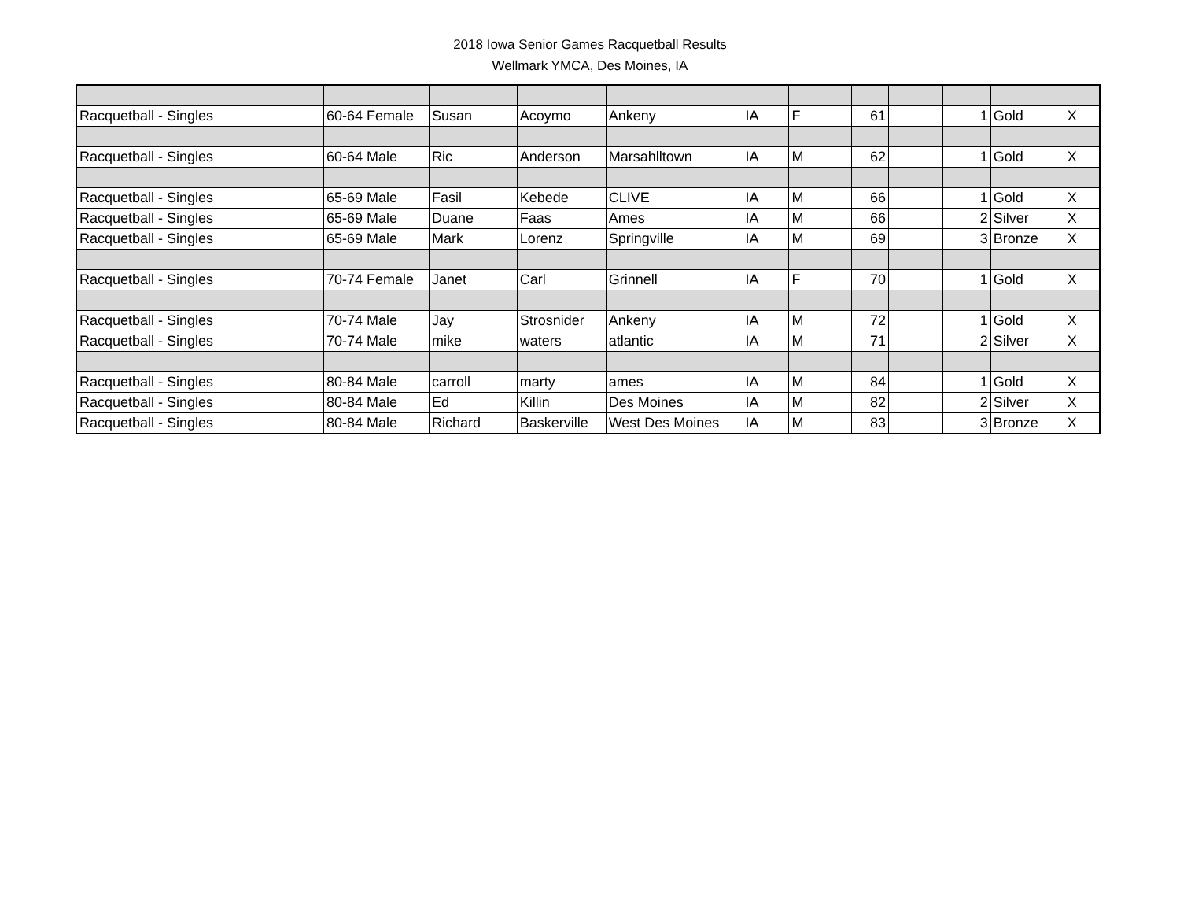2018 Iowa Senior Games Racquetball Results
Wellmark YMCA, Des Moines, IA
| Racquetball - Singles | 60-64 Female | Susan | Acoymo | Ankeny | IA | F | 61 | | 1 | Gold | X |
| Racquetball - Singles | 60-64 Male | Ric | Anderson | Marsahlltown | IA | M | 62 | | 1 | Gold | X |
| Racquetball - Singles | 65-69 Male | Fasil | Kebede | CLIVE | IA | M | 66 | | 1 | Gold | X |
| Racquetball - Singles | 65-69 Male | Duane | Faas | Ames | IA | M | 66 | | 2 | Silver | X |
| Racquetball - Singles | 65-69 Male | Mark | Lorenz | Springville | IA | M | 69 | | 3 | Bronze | X |
| Racquetball - Singles | 70-74 Female | Janet | Carl | Grinnell | IA | F | 70 | | 1 | Gold | X |
| Racquetball - Singles | 70-74 Male | Jay | Strosnider | Ankeny | IA | M | 72 | | 1 | Gold | X |
| Racquetball - Singles | 70-74 Male | mike | waters | atlantic | IA | M | 71 | | 2 | Silver | X |
| Racquetball - Singles | 80-84 Male | carroll | marty | ames | IA | M | 84 | | 1 | Gold | X |
| Racquetball - Singles | 80-84 Male | Ed | Killin | Des Moines | IA | M | 82 | | 2 | Silver | X |
| Racquetball - Singles | 80-84 Male | Richard | Baskerville | West Des Moines | IA | M | 83 | | 3 | Bronze | X |